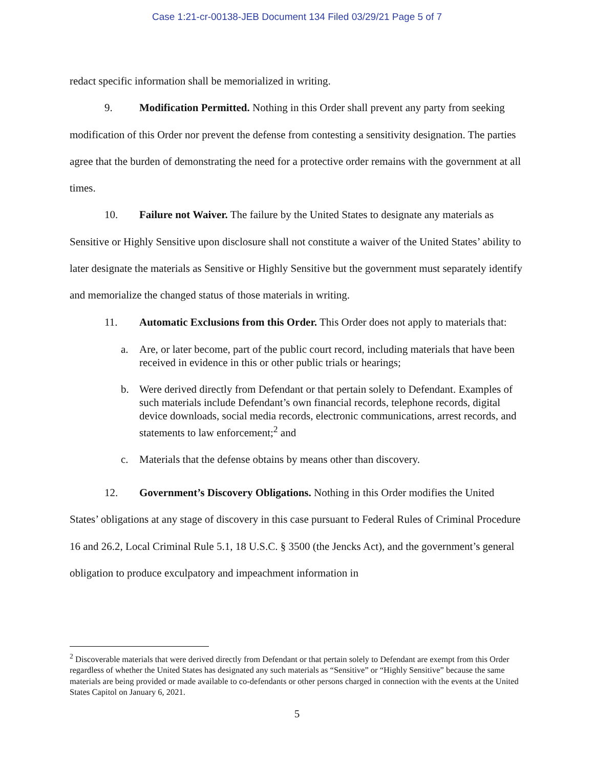Case 1:21-cr-00138-JEB Document 134 Filed 03/29/21 Page 5 of 7
redact specific information shall be memorialized in writing.
9. Modification Permitted. Nothing in this Order shall prevent any party from seeking modification of this Order nor prevent the defense from contesting a sensitivity designation. The parties agree that the burden of demonstrating the need for a protective order remains with the government at all times.
10. Failure not Waiver. The failure by the United States to designate any materials as Sensitive or Highly Sensitive upon disclosure shall not constitute a waiver of the United States’ ability to later designate the materials as Sensitive or Highly Sensitive but the government must separately identify and memorialize the changed status of those materials in writing.
11. Automatic Exclusions from this Order. This Order does not apply to materials that:
a. Are, or later become, part of the public court record, including materials that have been received in evidence in this or other public trials or hearings;
b. Were derived directly from Defendant or that pertain solely to Defendant. Examples of such materials include Defendant’s own financial records, telephone records, digital device downloads, social media records, electronic communications, arrest records, and statements to law enforcement;<sup>2</sup> and
c. Materials that the defense obtains by means other than discovery.
12. Government’s Discovery Obligations. Nothing in this Order modifies the United States’ obligations at any stage of discovery in this case pursuant to Federal Rules of Criminal Procedure 16 and 26.2, Local Criminal Rule 5.1, 18 U.S.C. § 3500 (the Jencks Act), and the government’s general obligation to produce exculpatory and impeachment information in
<sup>2</sup> Discoverable materials that were derived directly from Defendant or that pertain solely to Defendant are exempt from this Order regardless of whether the United States has designated any such materials as “Sensitive” or “Highly Sensitive” because the same materials are being provided or made available to co-defendants or other persons charged in connection with the events at the United States Capitol on January 6, 2021.
5